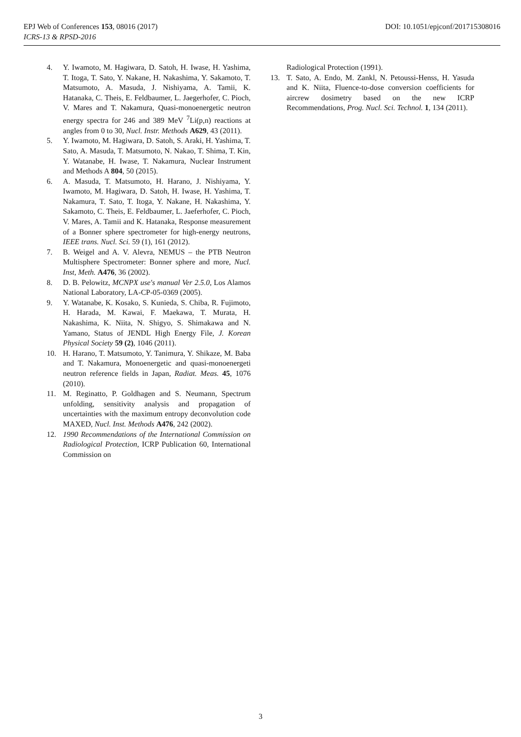EPJ Web of Conferences 153, 08016 (2017) DOI: 10.1051/epjconf/201715308016
ICRS-13 & RPSD-2016
4. Y. Iwamoto, M. Hagiwara, D. Satoh, H. Iwase, H. Yashima, T. Itoga, T. Sato, Y. Nakane, H. Nakashima, Y. Sakamoto, T. Matsumoto, A. Masuda, J. Nishiyama, A. Tamii, K. Hatanaka, C. Theis, E. Feldbaumer, L. Jaegerhofer, C. Pioch, V. Mares and T. Nakamura, Quasi-monoenergetic neutron energy spectra for 246 and 389 MeV <sup>7</sup>Li(p,n) reactions at angles from 0 to 30, Nucl. Instr. Methods A629, 43 (2011).
5. Y. Iwamoto, M. Hagiwara, D. Satoh, S. Araki, H. Yashima, T. Sato, A. Masuda, T. Matsumoto, N. Nakao, T. Shima, T. Kin, Y. Watanabe, H. Iwase, T. Nakamura, Nuclear Instrument and Methods A 804, 50 (2015).
6. A. Masuda, T. Matsumoto, H. Harano, J. Nishiyama, Y. Iwamoto, M. Hagiwara, D. Satoh, H. Iwase, H. Yashima, T. Nakamura, T. Sato, T. Itoga, Y. Nakane, H. Nakashima, Y. Sakamoto, C. Theis, E. Feldbaumer, L. Jaeferhofer, C. Pioch, V. Mares, A. Tamii and K. Hatanaka, Response measurement of a Bonner sphere spectrometer for high-energy neutrons, IEEE trans. Nucl. Sci. 59 (1), 161 (2012).
7. B. Weigel and A. V. Alevra, NEMUS – the PTB Neutron Multisphere Spectrometer: Bonner sphere and more, Nucl. Inst, Meth. A476, 36 (2002).
8. D. B. Pelowitz, MCNPX use's manual Ver 2.5.0, Los Alamos National Laboratory, LA-CP-05-0369 (2005).
9. Y. Watanabe, K. Kosako, S. Kunieda, S. Chiba, R. Fujimoto, H. Harada, M. Kawai, F. Maekawa, T. Murata, H. Nakashima, K. Niita, N. Shigyo, S. Shimakawa and N. Yamano, Status of JENDL High Energy File, J. Korean Physical Society 59 (2), 1046 (2011).
10. H. Harano, T. Matsumoto, Y. Tanimura, Y. Shikaze, M. Baba and T. Nakamura, Monoenergetic and quasi-monoenergeti neutron reference fields in Japan, Radiat. Meas. 45, 1076 (2010).
11. M. Reginatto, P. Goldhagen and S. Neumann, Spectrum unfolding, sensitivity analysis and propagation of uncertainties with the maximum entropy deconvolution code MAXED, Nucl. Inst. Methods A476, 242 (2002).
12. 1990 Recommendations of the International Commission on Radiological Protection, ICRP Publication 60, International Commission on
Radiological Protection (1991).
13. T. Sato, A. Endo, M. Zankl, N. Petoussi-Henss, H. Yasuda and K. Niita, Fluence-to-dose conversion coefficients for aircrew dosimetry based on the new ICRP Recommendations, Prog. Nucl. Sci. Technol. 1, 134 (2011).
3